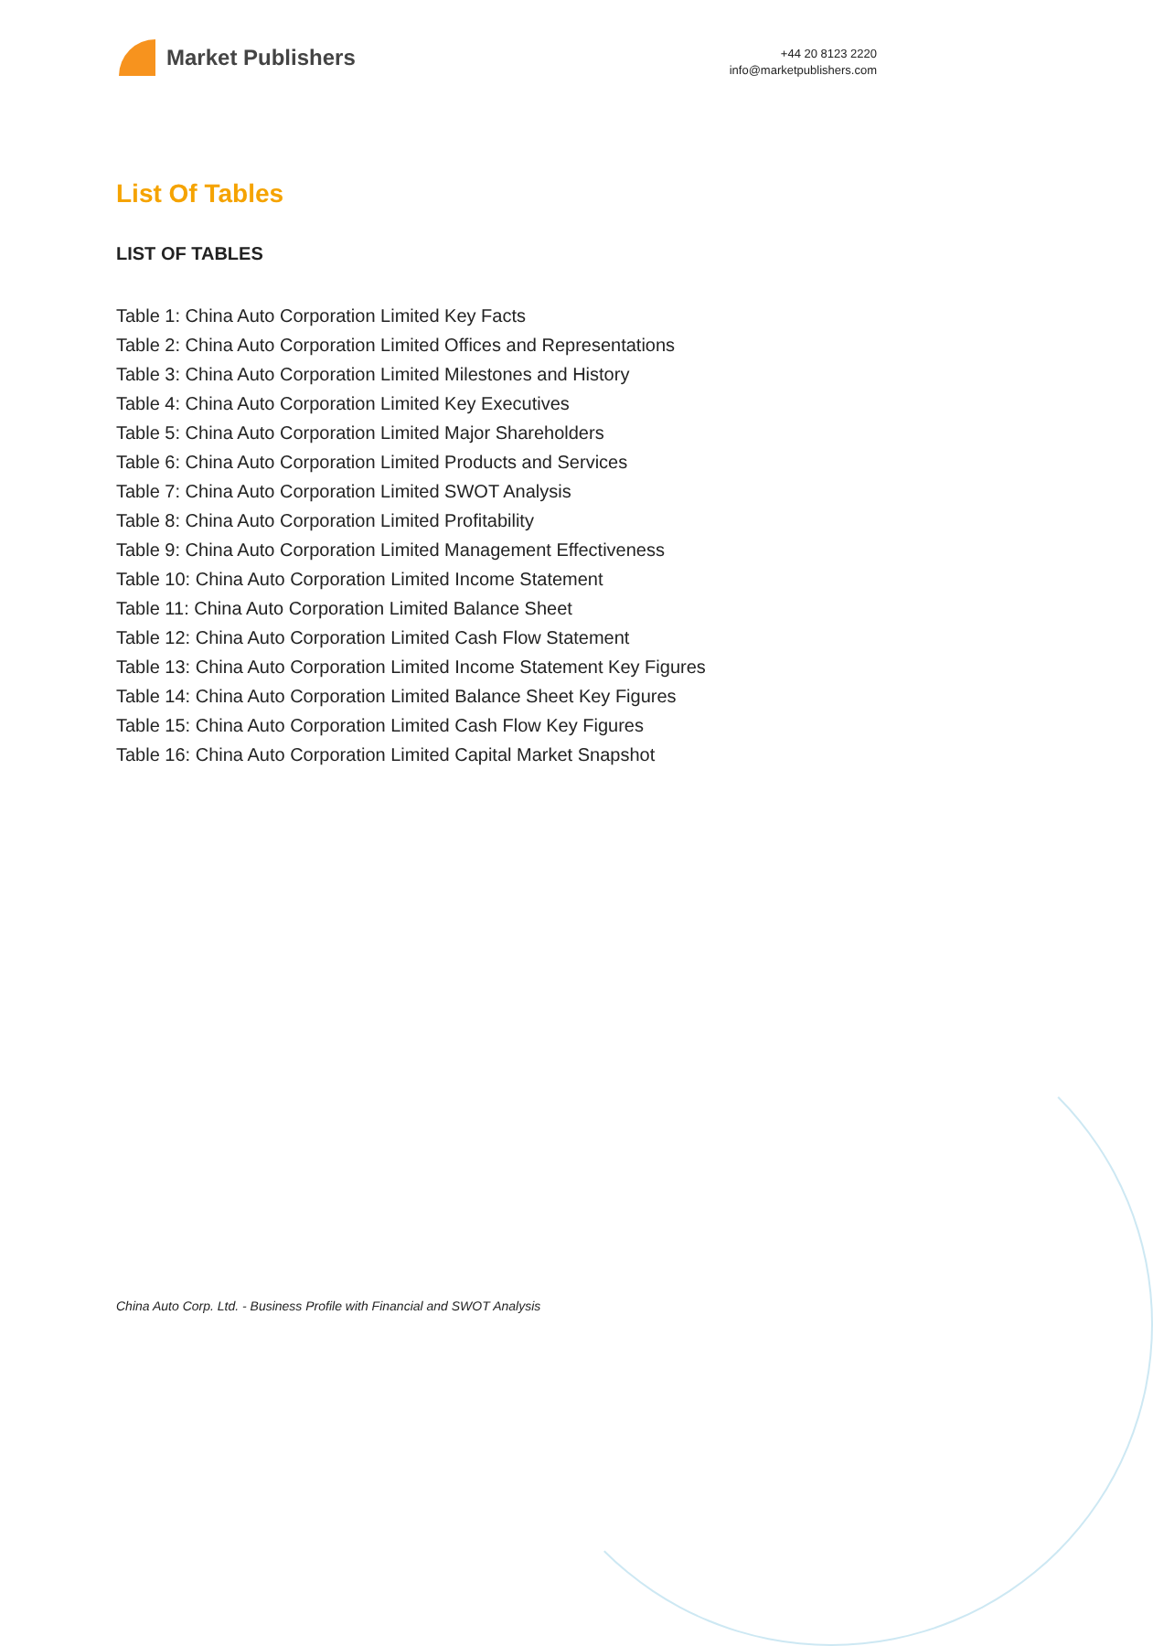Market Publishers
+44 20 8123 2220
info@marketpublishers.com
List Of Tables
LIST OF TABLES
Table 1: China Auto Corporation Limited Key Facts
Table 2: China Auto Corporation Limited Offices and Representations
Table 3: China Auto Corporation Limited Milestones and History
Table 4: China Auto Corporation Limited Key Executives
Table 5: China Auto Corporation Limited Major Shareholders
Table 6: China Auto Corporation Limited Products and Services
Table 7: China Auto Corporation Limited SWOT Analysis
Table 8: China Auto Corporation Limited Profitability
Table 9: China Auto Corporation Limited Management Effectiveness
Table 10: China Auto Corporation Limited Income Statement
Table 11: China Auto Corporation Limited Balance Sheet
Table 12: China Auto Corporation Limited Cash Flow Statement
Table 13: China Auto Corporation Limited Income Statement Key Figures
Table 14: China Auto Corporation Limited Balance Sheet Key Figures
Table 15: China Auto Corporation Limited Cash Flow Key Figures
Table 16: China Auto Corporation Limited Capital Market Snapshot
China Auto Corp. Ltd. - Business Profile with Financial and SWOT Analysis